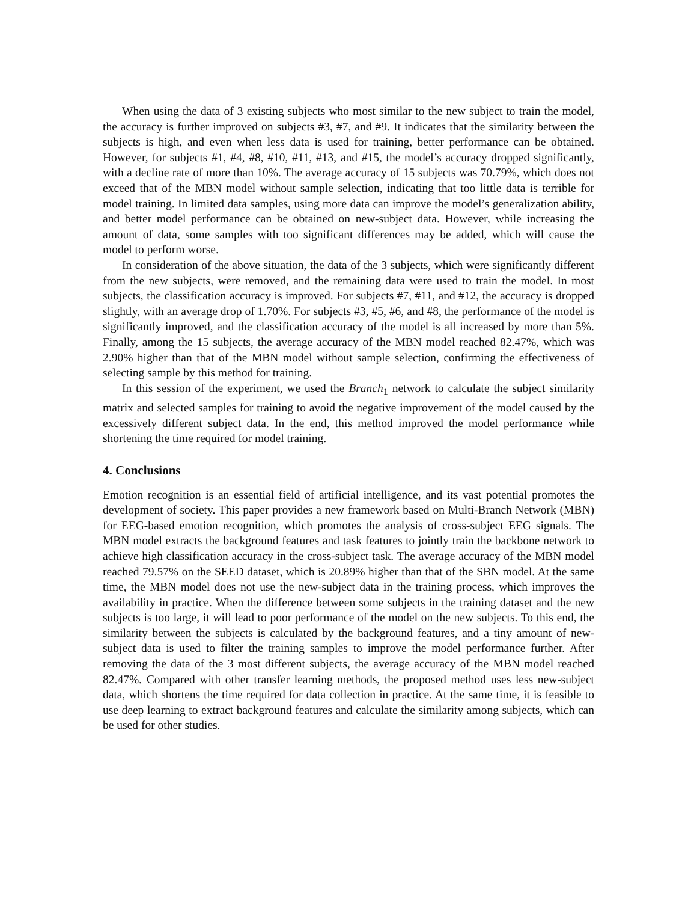When using the data of 3 existing subjects who most similar to the new subject to train the model, the accuracy is further improved on subjects #3, #7, and #9. It indicates that the similarity between the subjects is high, and even when less data is used for training, better performance can be obtained. However, for subjects #1, #4, #8, #10, #11, #13, and #15, the model’s accuracy dropped significantly, with a decline rate of more than 10%. The average accuracy of 15 subjects was 70.79%, which does not exceed that of the MBN model without sample selection, indicating that too little data is terrible for model training. In limited data samples, using more data can improve the model’s generalization ability, and better model performance can be obtained on new-subject data. However, while increasing the amount of data, some samples with too significant differences may be added, which will cause the model to perform worse.
In consideration of the above situation, the data of the 3 subjects, which were significantly different from the new subjects, were removed, and the remaining data were used to train the model. In most subjects, the classification accuracy is improved. For subjects #7, #11, and #12, the accuracy is dropped slightly, with an average drop of 1.70%. For subjects #3, #5, #6, and #8, the performance of the model is significantly improved, and the classification accuracy of the model is all increased by more than 5%. Finally, among the 15 subjects, the average accuracy of the MBN model reached 82.47%, which was 2.90% higher than that of the MBN model without sample selection, confirming the effectiveness of selecting sample by this method for training.
In this session of the experiment, we used the Branch<sub>1</sub> network to calculate the subject similarity matrix and selected samples for training to avoid the negative improvement of the model caused by the excessively different subject data. In the end, this method improved the model performance while shortening the time required for model training.
4. Conclusions
Emotion recognition is an essential field of artificial intelligence, and its vast potential promotes the development of society. This paper provides a new framework based on Multi-Branch Network (MBN) for EEG-based emotion recognition, which promotes the analysis of cross-subject EEG signals. The MBN model extracts the background features and task features to jointly train the backbone network to achieve high classification accuracy in the cross-subject task. The average accuracy of the MBN model reached 79.57% on the SEED dataset, which is 20.89% higher than that of the SBN model. At the same time, the MBN model does not use the new-subject data in the training process, which improves the availability in practice. When the difference between some subjects in the training dataset and the new subjects is too large, it will lead to poor performance of the model on the new subjects. To this end, the similarity between the subjects is calculated by the background features, and a tiny amount of new-subject data is used to filter the training samples to improve the model performance further. After removing the data of the 3 most different subjects, the average accuracy of the MBN model reached 82.47%. Compared with other transfer learning methods, the proposed method uses less new-subject data, which shortens the time required for data collection in practice. At the same time, it is feasible to use deep learning to extract background features and calculate the similarity among subjects, which can be used for other studies.